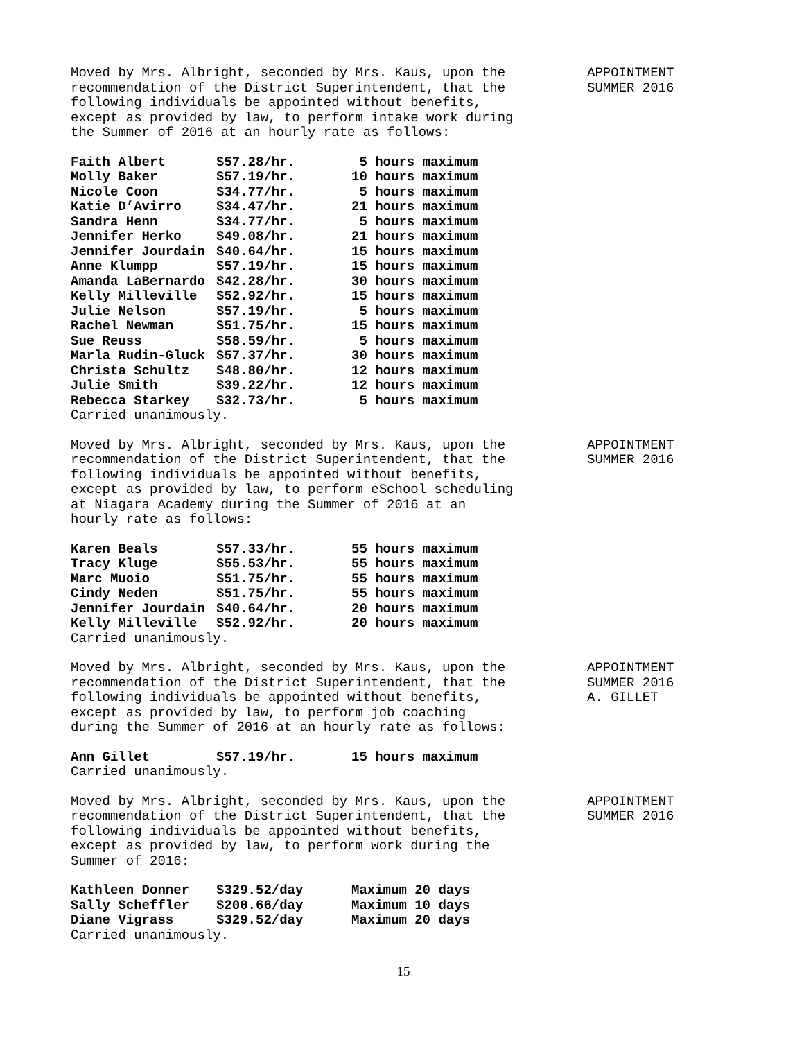Moved by Mrs. Albright, seconded by Mrs. Kaus, upon the recommendation of the District Superintendent, that the following individuals be appointed without benefits, except as provided by law, to perform intake work during the Summer of 2016 at an hourly rate as follows:
APPOINTMENT
SUMMER 2016
| Faith Albert | $57.28/hr. | 5 hours maximum |
| Molly Baker | $57.19/hr. | 10 hours maximum |
| Nicole Coon | $34.77/hr. | 5 hours maximum |
| Katie D’Avirro | $34.47/hr. | 21 hours maximum |
| Sandra Henn | $34.77/hr. | 5 hours maximum |
| Jennifer Herko | $49.08/hr. | 21 hours maximum |
| Jennifer Jourdain | $40.64/hr. | 15 hours maximum |
| Anne Klumpp | $57.19/hr. | 15 hours maximum |
| Amanda LaBernardo | $42.28/hr. | 30 hours maximum |
| Kelly Milleville | $52.92/hr. | 15 hours maximum |
| Julie Nelson | $57.19/hr. | 5 hours maximum |
| Rachel Newman | $51.75/hr. | 15 hours maximum |
| Sue Reuss | $58.59/hr. | 5 hours maximum |
| Marla Rudin-Gluck | $57.37/hr. | 30 hours maximum |
| Christa Schultz | $48.80/hr. | 12 hours maximum |
| Julie Smith | $39.22/hr. | 12 hours maximum |
| Rebecca Starkey | $32.73/hr. | 5 hours maximum |
Carried unanimously.
Moved by Mrs. Albright, seconded by Mrs. Kaus, upon the recommendation of the District Superintendent, that the following individuals be appointed without benefits, except as provided by law, to perform eSchool scheduling at Niagara Academy during the Summer of 2016 at an hourly rate as follows:
APPOINTMENT
SUMMER 2016
| Karen Beals | $57.33/hr. | 55 hours maximum |
| Tracy Kluge | $55.53/hr. | 55 hours maximum |
| Marc Muoio | $51.75/hr. | 55 hours maximum |
| Cindy Neden | $51.75/hr. | 55 hours maximum |
| Jennifer Jourdain | $40.64/hr. | 20 hours maximum |
| Kelly Milleville | $52.92/hr. | 20 hours maximum |
Carried unanimously.
Moved by Mrs. Albright, seconded by Mrs. Kaus, upon the recommendation of the District Superintendent, that the following individuals be appointed without benefits, except as provided by law, to perform job coaching during the Summer of 2016 at an hourly rate as follows:
APPOINTMENT
SUMMER 2016
A. GILLET
| Ann Gillet | $57.19/hr. | 15 hours maximum |
Carried unanimously.
Moved by Mrs. Albright, seconded by Mrs. Kaus, upon the recommendation of the District Superintendent, that the following individuals be appointed without benefits, except as provided by law, to perform work during the Summer of 2016:
APPOINTMENT
SUMMER 2016
| Kathleen Donner | $329.52/day | Maximum 20 days |
| Sally Scheffler | $200.66/day | Maximum 10 days |
| Diane Vigrass | $329.52/day | Maximum 20 days |
Carried unanimously.
15